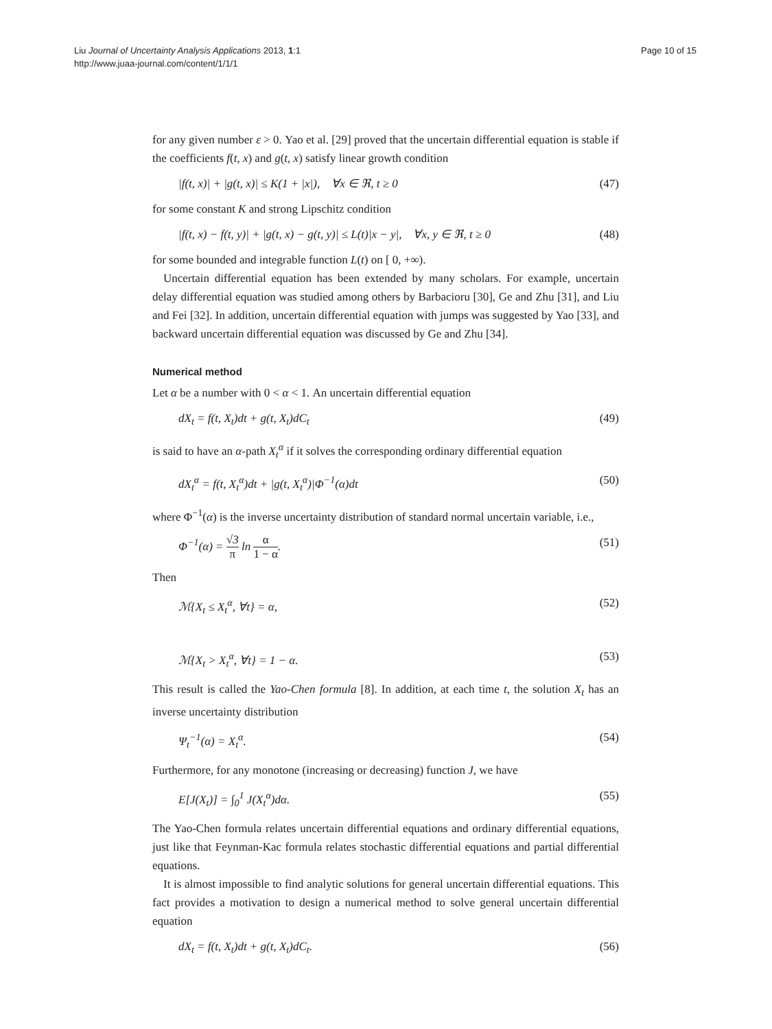Liu Journal of Uncertainty Analysis Applications 2013, 1:1
http://www.juaa-journal.com/content/1/1/1
Page 10 of 15
for any given number ε > 0. Yao et al. [29] proved that the uncertain differential equation is stable if the coefficients f(t, x) and g(t, x) satisfy linear growth condition
|f(t, x)| + |g(t, x)| ≤ K(1 + |x|), ∀x ∈ ℜ, t ≥ 0 (47)
for some constant K and strong Lipschitz condition
|f(t, x) − f(t, y)| + |g(t, x) − g(t, y)| ≤ L(t)|x − y|, ∀x, y ∈ ℜ, t ≥ 0 (48)
for some bounded and integrable function L(t) on [ 0, +∞).
Uncertain differential equation has been extended by many scholars. For example, uncertain delay differential equation was studied among others by Barbacioru [30], Ge and Zhu [31], and Liu and Fei [32]. In addition, uncertain differential equation with jumps was suggested by Yao [33], and backward uncertain differential equation was discussed by Ge and Zhu [34].
Numerical method
Let α be a number with 0 < α < 1. An uncertain differential equation
dX<sub>t</sub> = f(t, X<sub>t</sub>)dt + g(t, X<sub>t</sub>)dC<sub>t</sub> (49)
is said to have an α-path X<sub>t</sub><sup>α</sup> if it solves the corresponding ordinary differential equation
dX<sub>t</sub><sup>α</sup> = f(t, X<sub>t</sub><sup>α</sup>)dt + |g(t, X<sub>t</sub><sup>α</sup>)|Φ<sup>−1</sup>(α)dt (50)
where Φ<sup>−1</sup>(α) is the inverse uncertainty distribution of standard normal uncertain variable, i.e.,
Φ<sup>−1</sup>(α) = √3 π ln α 1 − α. (51)
Then
ℳ{X<sub>t</sub> ≤ X<sub>t</sub><sup>α</sup>, ∀t} = α, (52)
ℳ{X<sub>t</sub> > X<sub>t</sub><sup>α</sup>, ∀t} = 1 − α. (53)
This result is called the Yao-Chen formula [8]. In addition, at each time t, the solution X<sub>t</sub> has an inverse uncertainty distribution
Ψ<sub>t</sub><sup>−1</sup>(α) = X<sub>t</sub><sup>α</sup>. (54)
Furthermore, for any monotone (increasing or decreasing) function J, we have
E[J(X<sub>t</sub>)] = ∫<sub>0</sub><sup>1</sup> J(X<sub>t</sub><sup>α</sup>)dα. (55)
The Yao-Chen formula relates uncertain differential equations and ordinary differential equations, just like that Feynman-Kac formula relates stochastic differential equations and partial differential equations.
It is almost impossible to find analytic solutions for general uncertain differential equations. This fact provides a motivation to design a numerical method to solve general uncertain differential equation
dX<sub>t</sub> = f(t, X<sub>t</sub>)dt + g(t, X<sub>t</sub>)dC<sub>t</sub>. (56)